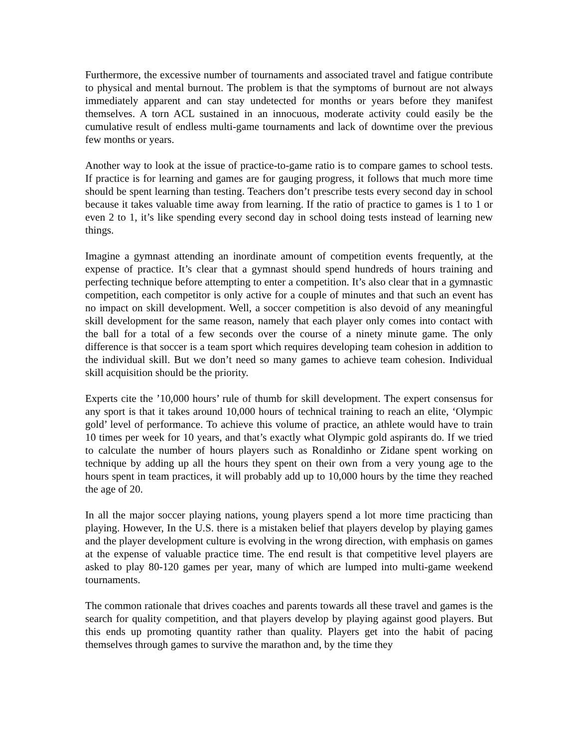Furthermore, the excessive number of tournaments and associated travel and fatigue contribute to physical and mental burnout. The problem is that the symptoms of burnout are not always immediately apparent and can stay undetected for months or years before they manifest themselves. A torn ACL sustained in an innocuous, moderate activity could easily be the cumulative result of endless multi-game tournaments and lack of downtime over the previous few months or years.
Another way to look at the issue of practice-to-game ratio is to compare games to school tests. If practice is for learning and games are for gauging progress, it follows that much more time should be spent learning than testing. Teachers don’t prescribe tests every second day in school because it takes valuable time away from learning. If the ratio of practice to games is 1 to 1 or even 2 to 1, it’s like spending every second day in school doing tests instead of learning new things.
Imagine a gymnast attending an inordinate amount of competition events frequently, at the expense of practice. It’s clear that a gymnast should spend hundreds of hours training and perfecting technique before attempting to enter a competition. It’s also clear that in a gymnastic competition, each competitor is only active for a couple of minutes and that such an event has no impact on skill development. Well, a soccer competition is also devoid of any meaningful skill development for the same reason, namely that each player only comes into contact with the ball for a total of a few seconds over the course of a ninety minute game. The only difference is that soccer is a team sport which requires developing team cohesion in addition to the individual skill. But we don’t need so many games to achieve team cohesion. Individual skill acquisition should be the priority.
Experts cite the ’10,000 hours’ rule of thumb for skill development. The expert consensus for any sport is that it takes around 10,000 hours of technical training to reach an elite, ‘Olympic gold’ level of performance. To achieve this volume of practice, an athlete would have to train 10 times per week for 10 years, and that’s exactly what Olympic gold aspirants do. If we tried to calculate the number of hours players such as Ronaldinho or Zidane spent working on technique by adding up all the hours they spent on their own from a very young age to the hours spent in team practices, it will probably add up to 10,000 hours by the time they reached the age of 20.
In all the major soccer playing nations, young players spend a lot more time practicing than playing. However, In the U.S. there is a mistaken belief that players develop by playing games and the player development culture is evolving in the wrong direction, with emphasis on games at the expense of valuable practice time. The end result is that competitive level players are asked to play 80-120 games per year, many of which are lumped into multi-game weekend tournaments.
The common rationale that drives coaches and parents towards all these travel and games is the search for quality competition, and that players develop by playing against good players. But this ends up promoting quantity rather than quality. Players get into the habit of pacing themselves through games to survive the marathon and, by the time they